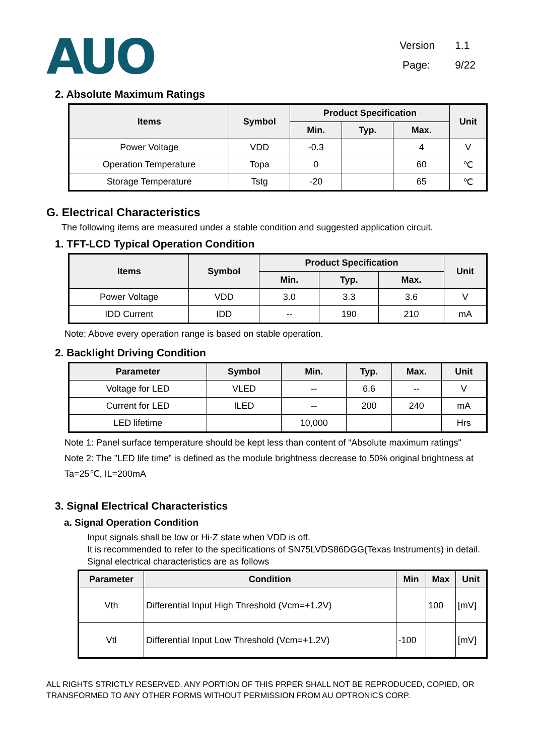AUO
Version 1.1
Page: 9/22
2. Absolute Maximum Ratings
| Items | Symbol | Product Specification | | | Unit |
| --- | --- | --- | --- | --- | --- |
| | | Min. | Typ. | Max. | |
| Power Voltage | VDD | -0.3 | | 4 | V |
| Operation Temperature | Topa | 0 | | 60 | ℃ |
| Storage Temperature | Tstg | -20 | | 65 | ℃ |
G. Electrical Characteristics
The following items are measured under a stable condition and suggested application circuit.
1. TFT-LCD Typical Operation Condition
| Items | Symbol | Product Specification | | | Unit |
| --- | --- | --- | --- | --- | --- |
| | | Min. | Typ. | Max. | |
| Power Voltage | VDD | 3.0 | 3.3 | 3.6 | V |
| IDD Current | IDD | -- | 190 | 210 | mA |
Note: Above every operation range is based on stable operation.
2. Backlight Driving Condition
| Parameter | Symbol | Min. | Typ. | Max. | Unit |
| --- | --- | --- | --- | --- | --- |
| Voltage for LED | VLED | -- | 6.6 | -- | V |
| Current for LED | ILED | -- | 200 | 240 | mA |
| LED lifetime | | 10,000 | | | Hrs |
Note 1: Panel surface temperature should be kept less than content of “Absolute maximum ratings"
Note 2: The ”LED life time” is defined as the module brightness decrease to 50% original brightness at Ta=25℃, IL=200mA
3. Signal Electrical Characteristics
a. Signal Operation Condition
Input signals shall be low or Hi-Z state when VDD is off.
It is recommended to refer to the specifications of SN75LVDS86DGG(Texas Instruments) in detail.
Signal electrical characteristics are as follows
| Parameter | Condition | Min | Max | Unit |
| --- | --- | --- | --- | --- |
| Vth | Differential Input High Threshold (Vcm=+1.2V) | | 100 | [mV] |
| Vtl | Differential Input Low Threshold (Vcm=+1.2V) | -100 | | [mV] |
ALL RIGHTS STRICTLY RESERVED. ANY PORTION OF THIS PRPER SHALL NOT BE REPRODUCED, COPIED, OR TRANSFORMED TO ANY OTHER FORMS WITHOUT PERMISSION FROM AU OPTRONICS CORP.